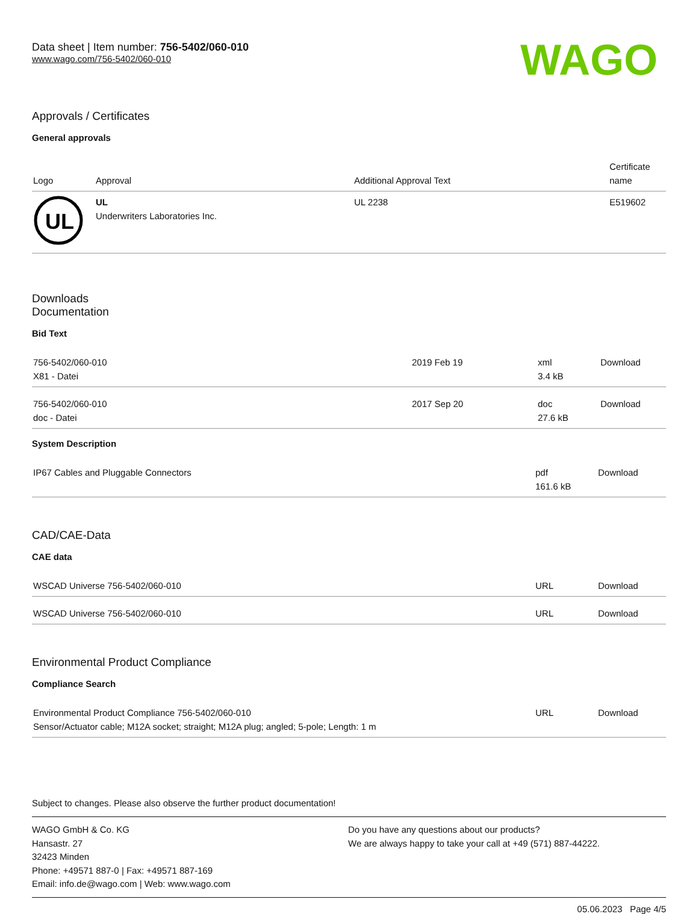Data sheet | Item number: 756-5402/060-010
www.wago.com/756-5402/060-010
WAGO
Approvals / Certificates
General approvals
| Logo | Approval | Additional Approval Text | Certificate name |
| --- | --- | --- | --- |
| UL | UL Underwriters Laboratories Inc. | UL 2238 | E519602 |
Downloads
Documentation
Bid Text
| 756-5402/060-010 X81 - Datei | 2019 Feb 19 | xml 3.4 kB | Download |
| 756-5402/060-010 doc - Datei | 2017 Sep 20 | doc 27.6 kB | Download |
System Description
| IP67 Cables and Pluggable Connectors | pdf 161.6 kB | Download |
CAD/CAE-Data
CAE data
| WSCAD Universe 756-5402/060-010 | URL | Download |
| WSCAD Universe 756-5402/060-010 | URL | Download |
Environmental Product Compliance
Compliance Search
| Environmental Product Compliance 756-5402/060-010 Sensor/Actuator cable; M12A socket; straight; M12A plug; angled; 5-pole; Length: 1 m | URL | Download |
Subject to changes. Please also observe the further product documentation!
WAGO GmbH & Co. KG
Hansastr. 27
32423 Minden
Phone: +49571 887-0 | Fax: +49571 887-169
Email: info.de@wago.com | Web: www.wago.com
Do you have any questions about our products?
We are always happy to take your call at +49 (571) 887-44222.
05.06.2023 Page 4/5